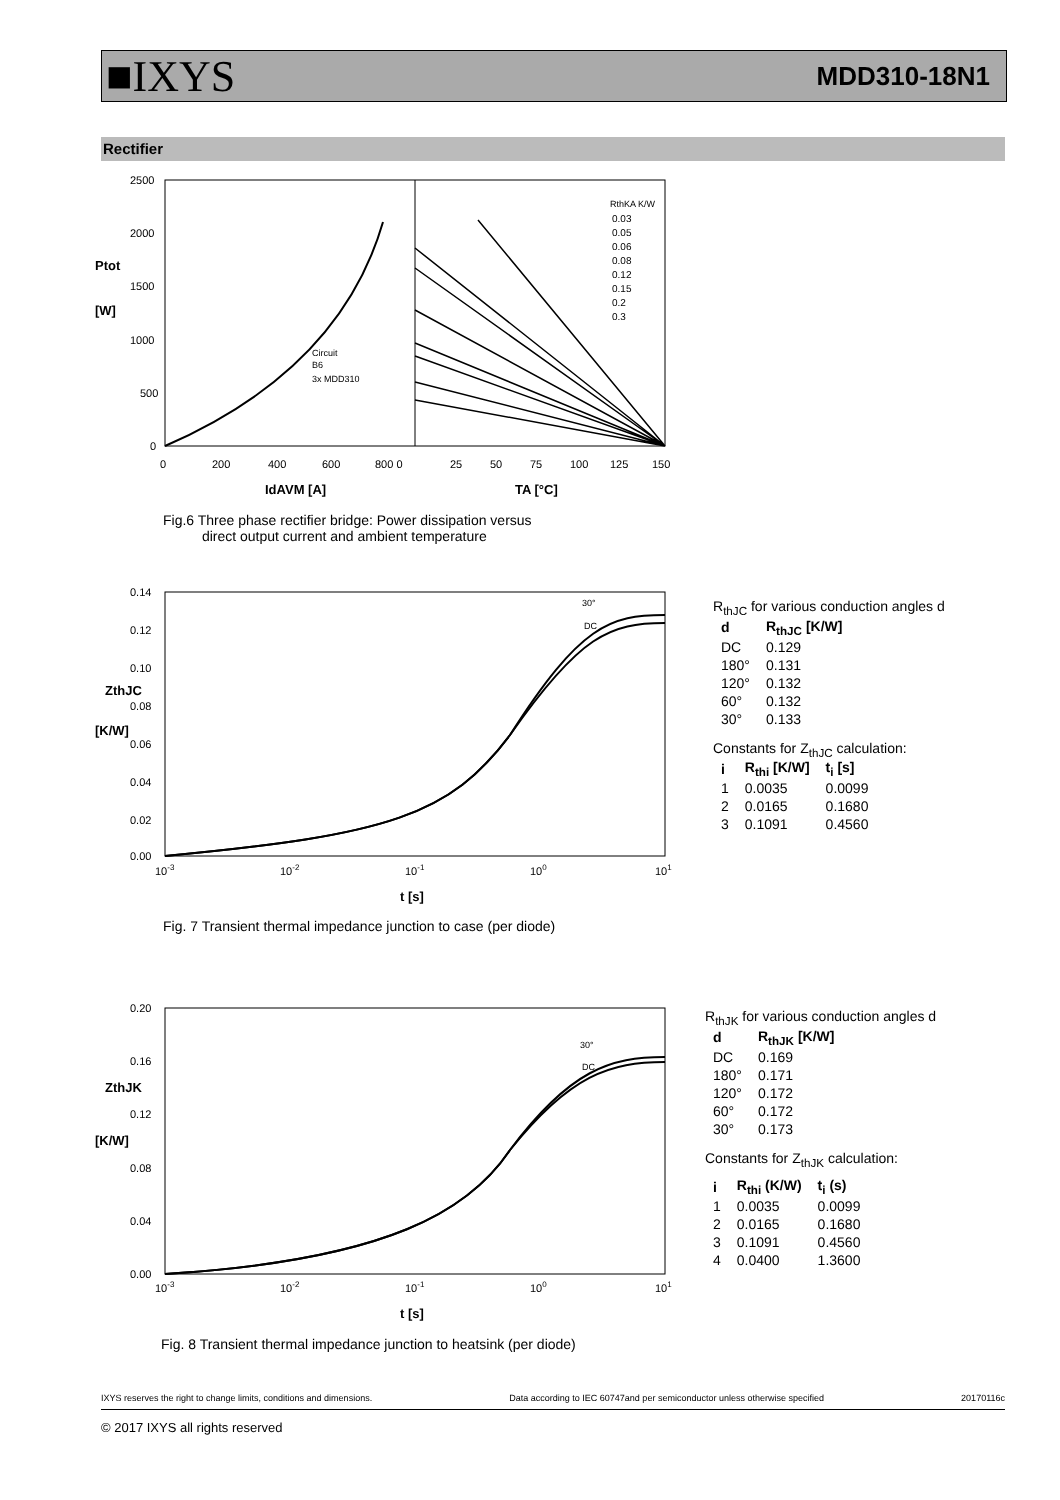■IXYS MDD310-18N1
Rectifier
2500
2000
1500
1000
500
0
Ptot
[W]
0
200
400
600
800 0
25
50
75
100
125
150
IdAVM [A]
TA [°C]
Circuit
B6
3x MDD310
RthKA K/W
0.03
0.05
0.06
0.08
0.12
0.15
0.2
0.3
Fig.6 Three phase rectifier bridge: Power dissipation versus
direct output current and ambient temperature
0.14
0.12
0.10
0.08
0.06
0.04
0.02
0.00
ZthJC
[K/W]
30°
DC
10-3
10-2
10-1
100
101
t [s]
R<sub>thJC</sub> for various conduction angles d
| d | R<sub>thJC</sub> [K/W] |
| --- | --- |
| DC | 0.129 |
| 180° | 0.131 |
| 120° | 0.132 |
| 60° | 0.132 |
| 30° | 0.133 |
Constants for Z<sub>thJC</sub> calculation:
| i | R<sub>thi</sub> [K/W] | t<sub>i</sub> [s] |
| --- | --- | --- |
| 1 | 0.0035 | 0.0099 |
| 2 | 0.0165 | 0.1680 |
| 3 | 0.1091 | 0.4560 |
Fig. 7 Transient thermal impedance junction to case (per diode)
0.20
0.16
0.12
0.08
0.04
0.00
ZthJK
[K/W]
30°
DC
10-3
10-2
10-1
100
101
t [s]
R<sub>thJK</sub> for various conduction angles d
| d | R<sub>thJK</sub> [K/W] |
| --- | --- |
| DC | 0.169 |
| 180° | 0.171 |
| 120° | 0.172 |
| 60° | 0.172 |
| 30° | 0.173 |
Constants for Z<sub>thJK</sub> calculation:
| i | R<sub>thi</sub> (K/W) | t<sub>i</sub> (s) |
| --- | --- | --- |
| 1 | 0.0035 | 0.0099 |
| 2 | 0.0165 | 0.1680 |
| 3 | 0.1091 | 0.4560 |
| 4 | 0.0400 | 1.3600 |
Fig. 8 Transient thermal impedance junction to heatsink (per diode)
IXYS reserves the right to change limits, conditions and dimensions. Data according to IEC 60747and per semiconductor unless otherwise specified 20170116c
© 2017 IXYS all rights reserved